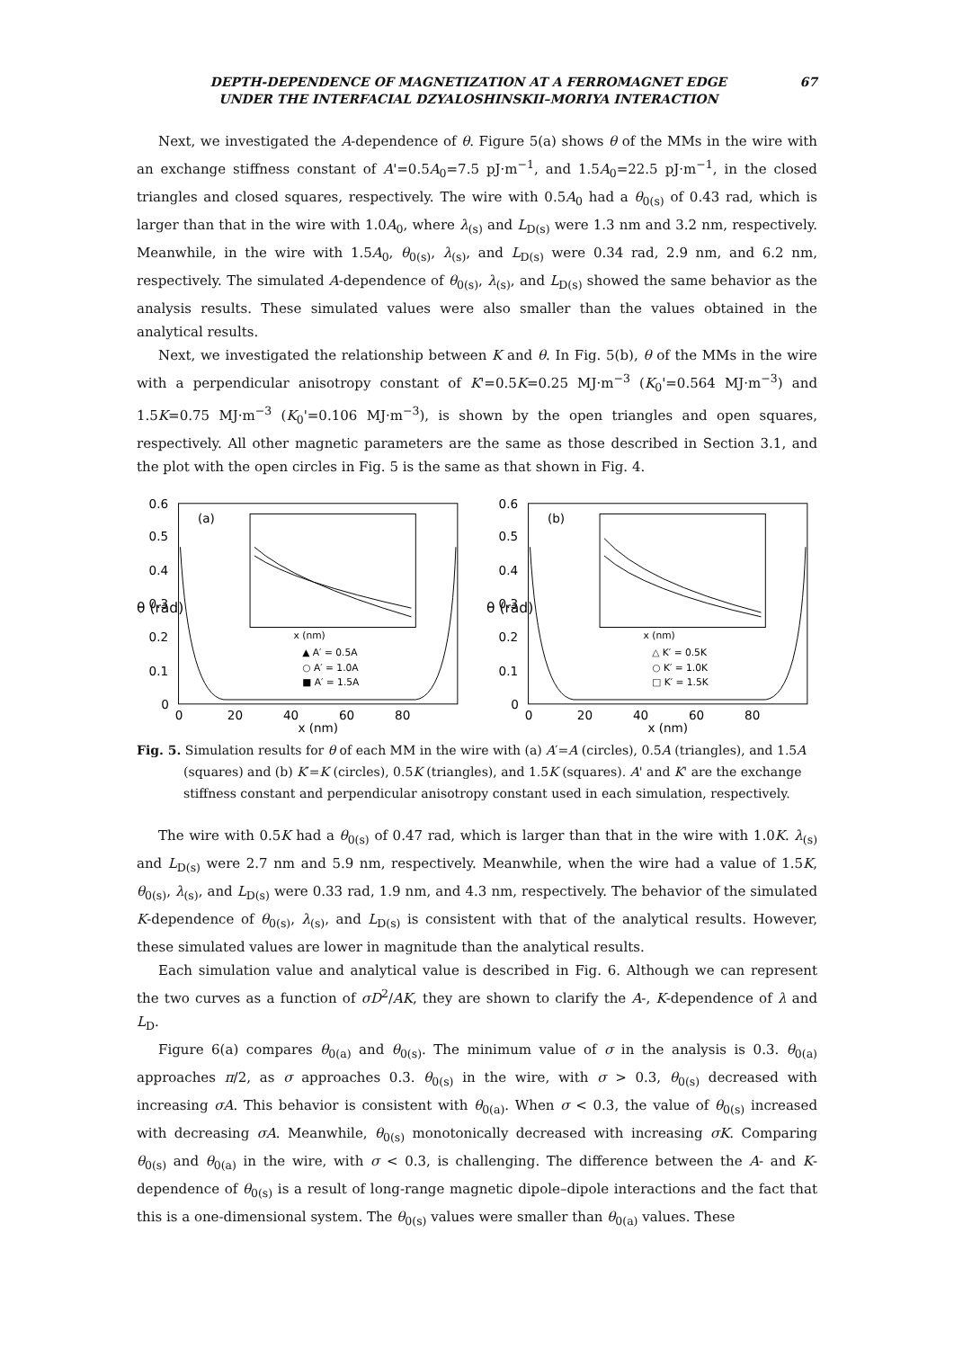DEPTH-DEPENDENCE OF MAGNETIZATION AT A FERROMAGNET EDGE
UNDER THE INTERFACIAL DZYALOSHINSKII–MORIYA INTERACTION
67
Next, we investigated the A-dependence of θ. Figure 5(a) shows θ of the MMs in the wire with an exchange stiffness constant of A'=0.5A<sub>0</sub>=7.5 pJ·m<sup>−1</sup>, and 1.5A<sub>0</sub>=22.5 pJ·m<sup>−1</sup>, in the closed triangles and closed squares, respectively. The wire with 0.5A<sub>0</sub> had a θ<sub>0(s)</sub> of 0.43 rad, which is larger than that in the wire with 1.0A<sub>0</sub>, where λ<sub>(s)</sub> and L<sub>D(s)</sub> were 1.3 nm and 3.2 nm, respectively. Meanwhile, in the wire with 1.5A<sub>0</sub>, θ<sub>0(s)</sub>, λ<sub>(s)</sub>, and L<sub>D(s)</sub> were 0.34 rad, 2.9 nm, and 6.2 nm, respectively. The simulated A-dependence of θ<sub>0(s)</sub>, λ<sub>(s)</sub>, and L<sub>D(s)</sub> showed the same behavior as the analysis results. These simulated values were also smaller than the values obtained in the analytical results.
Next, we investigated the relationship between K and θ. In Fig. 5(b), θ of the MMs in the wire with a perpendicular anisotropy constant of K'=0.5K=0.25 MJ·m<sup>−3</sup> (K<sub>0</sub>'=0.564 MJ·m<sup>−3</sup>) and 1.5K=0.75 MJ·m<sup>−3</sup> (K<sub>0</sub>'=0.106 MJ·m<sup>−3</sup>), is shown by the open triangles and open squares, respectively. All other magnetic parameters are the same as those described in Section 3.1, and the plot with the open circles in Fig. 5 is the same as that shown in Fig. 4.
0.6
0.5
0.4
0.3
0.2
0.1
0
θ (rad)
0
20
40
60
80
x (nm)
(a)
x (nm)
▲ A′ = 0.5A
○ A′ = 1.0A
■ A′ = 1.5A
0.6
0.5
0.4
0.3
0.2
0.1
0
θ (rad)
0
20
40
60
80
x (nm)
(b)
x (nm)
△ K′ = 0.5K
○ K′ = 1.0K
□ K′ = 1.5K
Fig. 5. Simulation results for θ of each MM in the wire with (a) A′=A (circles), 0.5A (triangles), and 1.5A (squares) and (b) K′=K (circles), 0.5K (triangles), and 1.5K (squares). A' and K' are the exchange stiffness constant and perpendicular anisotropy constant used in each simulation, respectively.
The wire with 0.5K had a θ<sub>0(s)</sub> of 0.47 rad, which is larger than that in the wire with 1.0K. λ<sub>(s)</sub> and L<sub>D(s)</sub> were 2.7 nm and 5.9 nm, respectively. Meanwhile, when the wire had a value of 1.5K, θ<sub>0(s)</sub>, λ<sub>(s)</sub>, and L<sub>D(s)</sub> were 0.33 rad, 1.9 nm, and 4.3 nm, respectively. The behavior of the simulated K-dependence of θ<sub>0(s)</sub>, λ<sub>(s)</sub>, and L<sub>D(s)</sub> is consistent with that of the analytical results. However, these simulated values are lower in magnitude than the analytical results.
Each simulation value and analytical value is described in Fig. 6. Although we can represent the two curves as a function of σD<sup>2</sup>/AK, they are shown to clarify the A-, K-dependence of λ and L<sub>D</sub>.
Figure 6(a) compares θ<sub>0(a)</sub> and θ<sub>0(s)</sub>. The minimum value of σ in the analysis is 0.3. θ<sub>0(a)</sub> approaches π/2, as σ approaches 0.3. θ<sub>0(s)</sub> in the wire, with σ > 0.3, θ<sub>0(s)</sub> decreased with increasing σA. This behavior is consistent with θ<sub>0(a)</sub>. When σ < 0.3, the value of θ<sub>0(s)</sub> increased with decreasing σA. Meanwhile, θ<sub>0(s)</sub> monotonically decreased with increasing σK. Comparing θ<sub>0(s)</sub> and θ<sub>0(a)</sub> in the wire, with σ < 0.3, is challenging. The difference between the A- and K-dependence of θ<sub>0(s)</sub> is a result of long-range magnetic dipole–dipole interactions and the fact that this is a one-dimensional system. The θ<sub>0(s)</sub> values were smaller than θ<sub>0(a)</sub> values. These